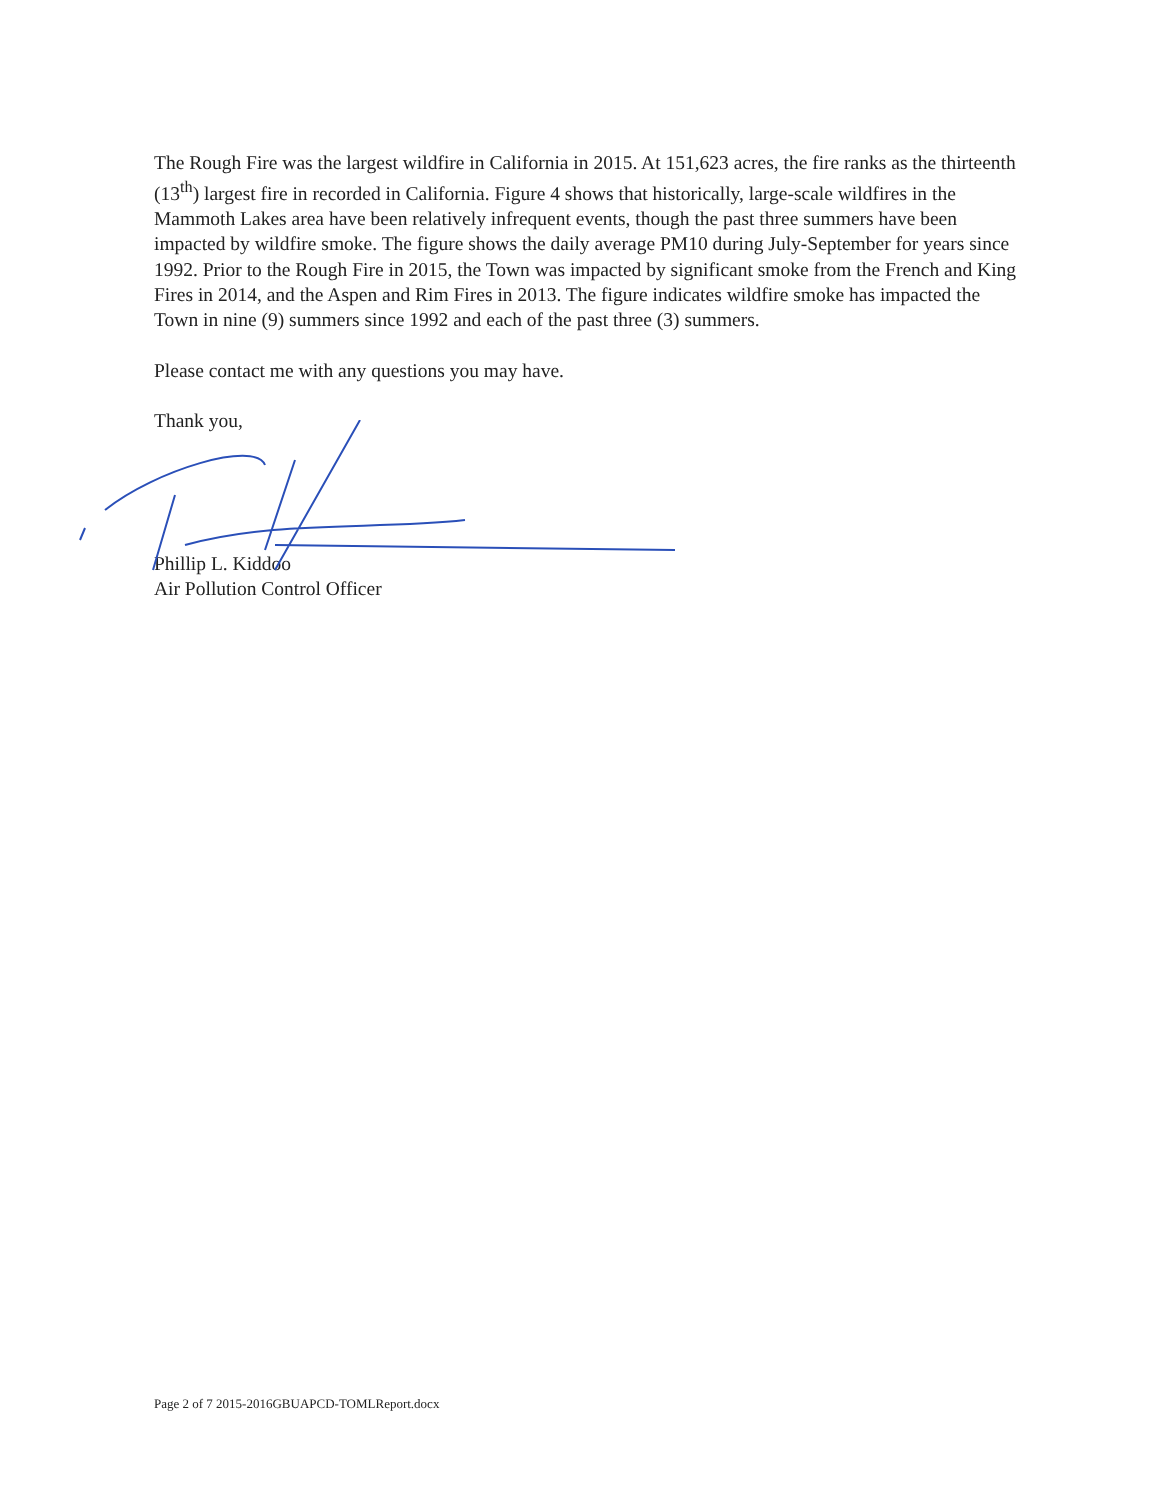The Rough Fire was the largest wildfire in California in 2015. At 151,623 acres, the fire ranks as the thirteenth (13<sup>th</sup>) largest fire in recorded in California. Figure 4 shows that historically, large-scale wildfires in the Mammoth Lakes area have been relatively infrequent events, though the past three summers have been impacted by wildfire smoke. The figure shows the daily average PM10 during July-September for years since 1992. Prior to the Rough Fire in 2015, the Town was impacted by significant smoke from the French and King Fires in 2014, and the Aspen and Rim Fires in 2013. The figure indicates wildfire smoke has impacted the Town in nine (9) summers since 1992 and each of the past three (3) summers.
Please contact me with any questions you may have.
Thank you,
Phillip L. Kiddoo
Air Pollution Control Officer
Page 2 of 7 2015-2016GBUAPCD-TOMLReport.docx